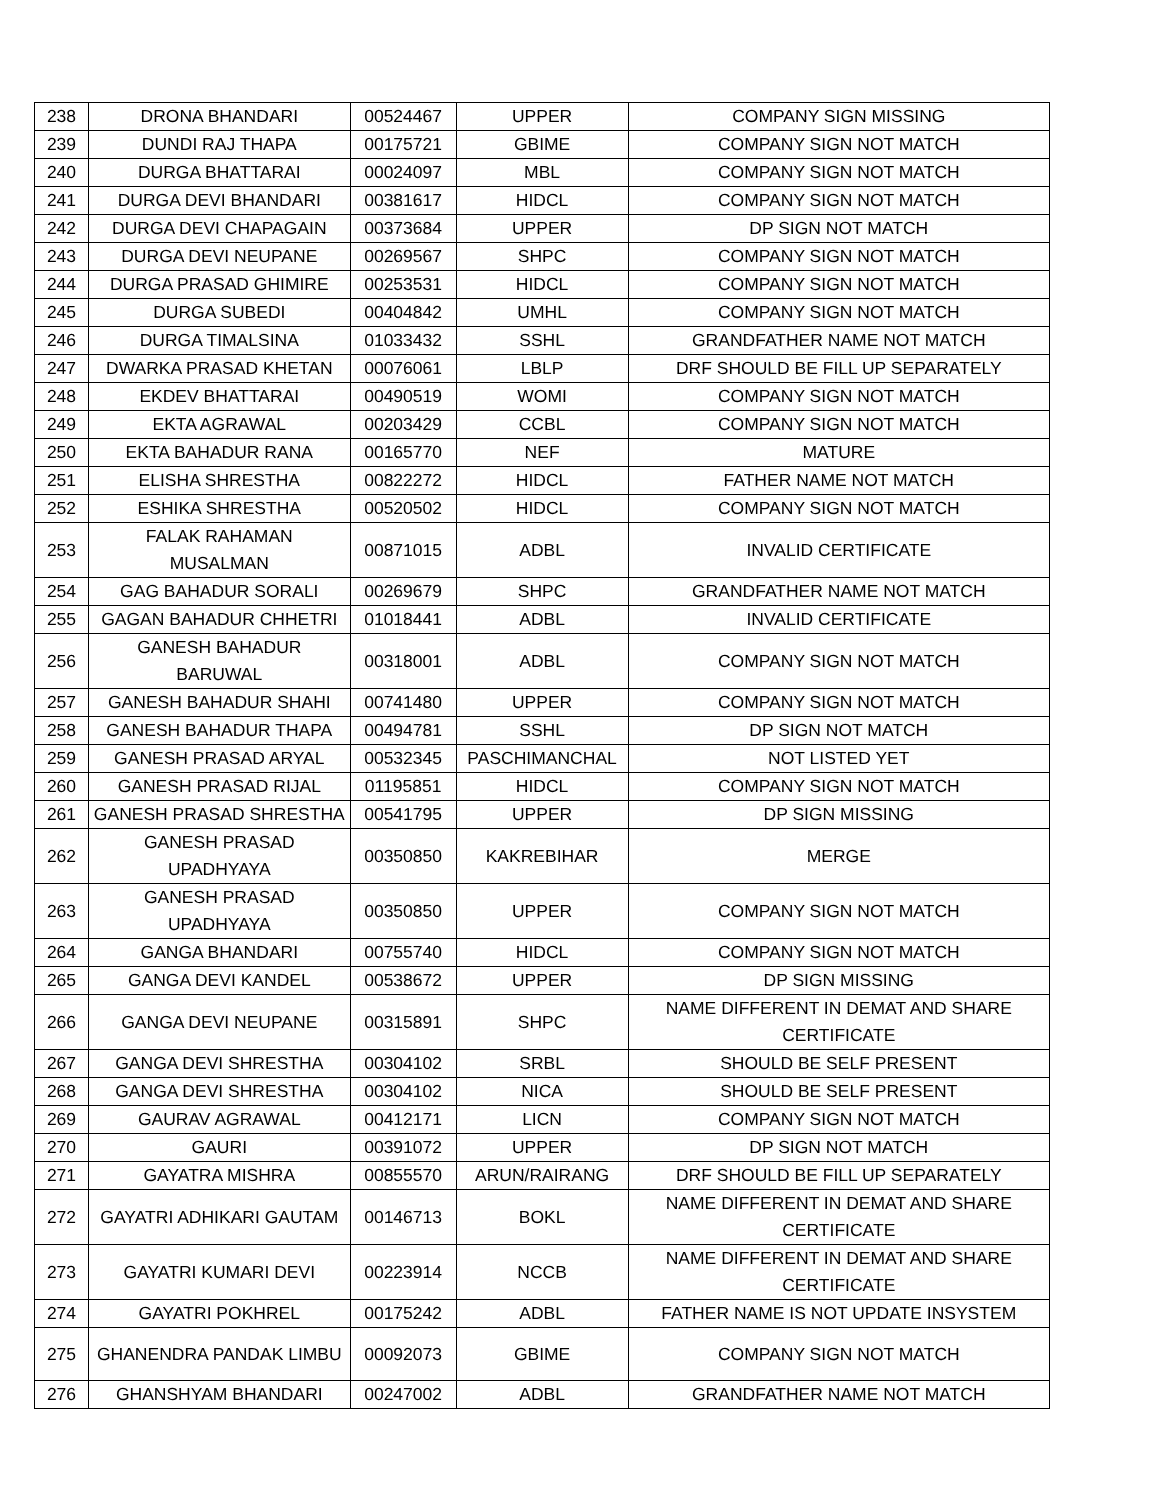| 238 | DRONA BHANDARI | 00524467 | UPPER | COMPANY SIGN MISSING |
| 239 | DUNDI RAJ THAPA | 00175721 | GBIME | COMPANY SIGN NOT MATCH |
| 240 | DURGA BHATTARAI | 00024097 | MBL | COMPANY SIGN NOT MATCH |
| 241 | DURGA DEVI BHANDARI | 00381617 | HIDCL | COMPANY SIGN NOT MATCH |
| 242 | DURGA DEVI CHAPAGAIN | 00373684 | UPPER | DP SIGN NOT MATCH |
| 243 | DURGA DEVI NEUPANE | 00269567 | SHPC | COMPANY SIGN NOT MATCH |
| 244 | DURGA PRASAD GHIMIRE | 00253531 | HIDCL | COMPANY SIGN NOT MATCH |
| 245 | DURGA SUBEDI | 00404842 | UMHL | COMPANY SIGN NOT MATCH |
| 246 | DURGA TIMALSINA | 01033432 | SSHL | GRANDFATHER NAME NOT MATCH |
| 247 | DWARKA PRASAD KHETAN | 00076061 | LBLP | DRF SHOULD BE FILL UP SEPARATELY |
| 248 | EKDEV BHATTARAI | 00490519 | WOMI | COMPANY SIGN NOT MATCH |
| 249 | EKTA AGRAWAL | 00203429 | CCBL | COMPANY SIGN NOT MATCH |
| 250 | EKTA BAHADUR RANA | 00165770 | NEF | MATURE |
| 251 | ELISHA SHRESTHA | 00822272 | HIDCL | FATHER NAME NOT MATCH |
| 252 | ESHIKA SHRESTHA | 00520502 | HIDCL | COMPANY SIGN NOT MATCH |
| 253 | FALAK RAHAMAN MUSALMAN | 00871015 | ADBL | INVALID CERTIFICATE |
| 254 | GAG BAHADUR SORALI | 00269679 | SHPC | GRANDFATHER NAME NOT MATCH |
| 255 | GAGAN BAHADUR CHHETRI | 01018441 | ADBL | INVALID CERTIFICATE |
| 256 | GANESH BAHADUR BARUWAL | 00318001 | ADBL | COMPANY SIGN NOT MATCH |
| 257 | GANESH BAHADUR SHAHI | 00741480 | UPPER | COMPANY SIGN NOT MATCH |
| 258 | GANESH BAHADUR THAPA | 00494781 | SSHL | DP SIGN NOT MATCH |
| 259 | GANESH PRASAD ARYAL | 00532345 | PASCHIMANCHAL | NOT LISTED YET |
| 260 | GANESH PRASAD RIJAL | 01195851 | HIDCL | COMPANY SIGN NOT MATCH |
| 261 | GANESH PRASAD SHRESTHA | 00541795 | UPPER | DP SIGN MISSING |
| 262 | GANESH PRASAD UPADHYAYA | 00350850 | KAKREBIHAR | MERGE |
| 263 | GANESH PRASAD UPADHYAYA | 00350850 | UPPER | COMPANY SIGN NOT MATCH |
| 264 | GANGA BHANDARI | 00755740 | HIDCL | COMPANY SIGN NOT MATCH |
| 265 | GANGA DEVI KANDEL | 00538672 | UPPER | DP SIGN MISSING |
| 266 | GANGA DEVI NEUPANE | 00315891 | SHPC | NAME DIFFERENT IN DEMAT AND SHARE CERTIFICATE |
| 267 | GANGA DEVI SHRESTHA | 00304102 | SRBL | SHOULD BE SELF PRESENT |
| 268 | GANGA DEVI SHRESTHA | 00304102 | NICA | SHOULD BE SELF PRESENT |
| 269 | GAURAV AGRAWAL | 00412171 | LICN | COMPANY SIGN NOT MATCH |
| 270 | GAURI | 00391072 | UPPER | DP SIGN NOT MATCH |
| 271 | GAYATRA MISHRA | 00855570 | ARUN/RAIRANG | DRF SHOULD BE FILL UP SEPARATELY |
| 272 | GAYATRI ADHIKARI GAUTAM | 00146713 | BOKL | NAME DIFFERENT IN DEMAT AND SHARE CERTIFICATE |
| 273 | GAYATRI KUMARI DEVI | 00223914 | NCCB | NAME DIFFERENT IN DEMAT AND SHARE CERTIFICATE |
| 274 | GAYATRI POKHREL | 00175242 | ADBL | FATHER NAME IS NOT UPDATE INSYSTEM |
| 275 | GHANENDRA PANDAK LIMBU | 00092073 | GBIME | COMPANY SIGN NOT MATCH |
| 276 | GHANSHYAM BHANDARI | 00247002 | ADBL | GRANDFATHER NAME NOT MATCH |